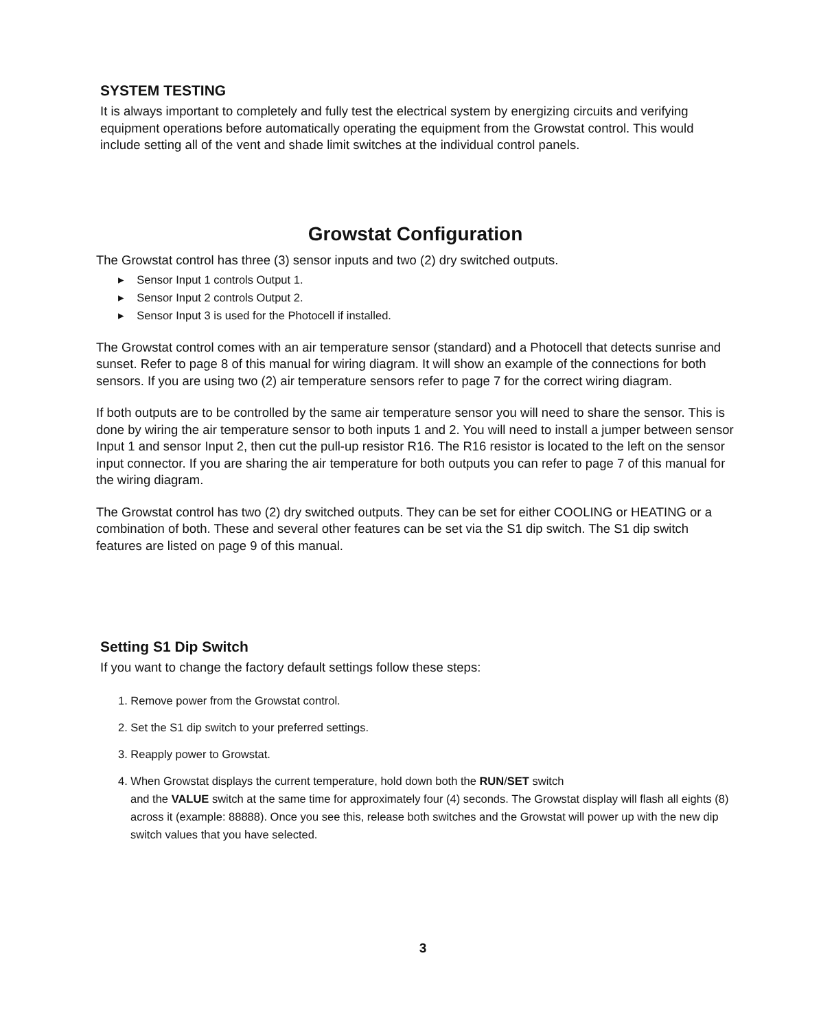SYSTEM TESTING
It is always important to completely and fully test the electrical system by energizing circuits and verifying equipment operations before automatically operating the equipment from the Growstat control. This would include setting all of the vent and shade limit switches at the individual control panels.
Growstat Configuration
The Growstat control has three (3) sensor inputs and two (2) dry switched outputs.
▸ Sensor Input 1 controls Output 1.
▸ Sensor Input 2 controls Output 2.
▸ Sensor Input 3 is used for the Photocell if installed.
The Growstat control comes with an air temperature sensor (standard) and a Photocell that detects sunrise and sunset. Refer to page 8 of this manual for wiring diagram. It will show an example of the connections for both sensors. If you are using two (2) air temperature sensors refer to page 7 for the correct wiring diagram.
If both outputs are to be controlled by the same air temperature sensor you will need to share the sensor. This is done by wiring the air temperature sensor to both inputs 1 and 2. You will need to install a jumper between sensor Input 1 and sensor Input 2, then cut the pull-up resistor R16. The R16 resistor is located to the left on the sensor input connector. If you are sharing the air temperature for both outputs you can refer to page 7 of this manual for the wiring diagram.
The Growstat control has two (2) dry switched outputs. They can be set for either COOLING or HEATING or a combination of both. These and several other features can be set via the S1 dip switch. The S1 dip switch features are listed on page 9 of this manual.
Setting S1 Dip Switch
If you want to change the factory default settings follow these steps:
1. Remove power from the Growstat control.
2. Set the S1 dip switch to your preferred settings.
3. Reapply power to Growstat.
4. When Growstat displays the current temperature, hold down both the RUN/SET switch
and the VALUE switch at the same time for approximately four (4) seconds. The Growstat display will flash all eights (8) across it (example: 88888). Once you see this, release both switches and the Growstat will power up with the new dip switch values that you have selected.
3